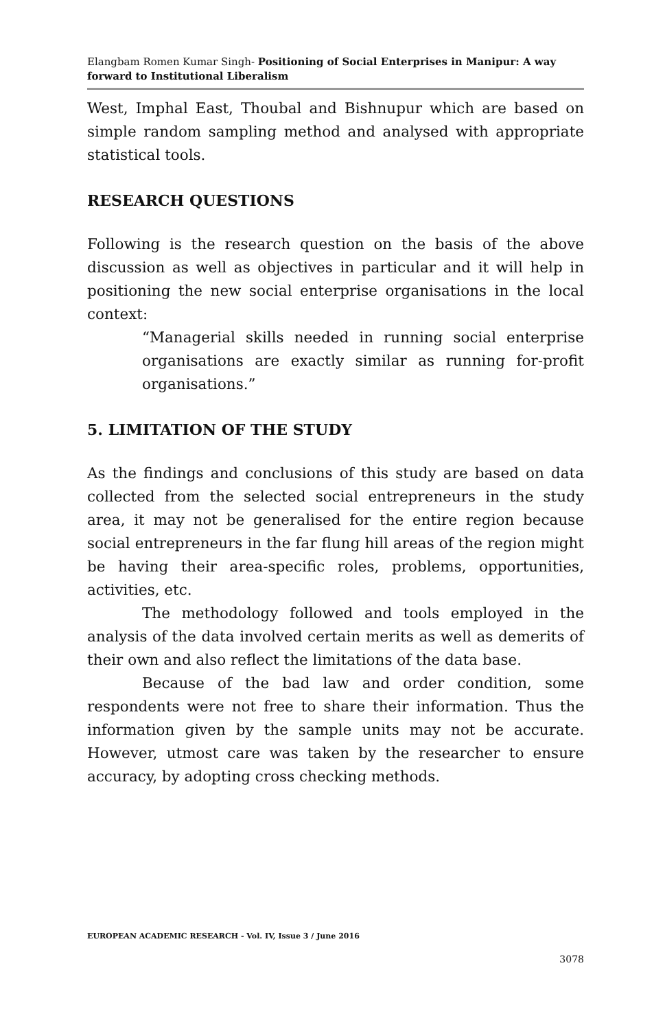Elangbam Romen Kumar Singh- Positioning of Social Enterprises in Manipur: A way forward to Institutional Liberalism
West, Imphal East, Thoubal and Bishnupur which are based on simple random sampling method and analysed with appropriate statistical tools.
RESEARCH QUESTIONS
Following is the research question on the basis of the above discussion as well as objectives in particular and it will help in positioning the new social enterprise organisations in the local context:
“Managerial skills needed in running social enterprise organisations are exactly similar as running for-profit organisations.”
5. LIMITATION OF THE STUDY
As the findings and conclusions of this study are based on data collected from the selected social entrepreneurs in the study area, it may not be generalised for the entire region because social entrepreneurs in the far flung hill areas of the region might be having their area-specific roles, problems, opportunities, activities, etc.
The methodology followed and tools employed in the analysis of the data involved certain merits as well as demerits of their own and also reflect the limitations of the data base.
Because of the bad law and order condition, some respondents were not free to share their information. Thus the information given by the sample units may not be accurate. However, utmost care was taken by the researcher to ensure accuracy, by adopting cross checking methods.
EUROPEAN ACADEMIC RESEARCH - Vol. IV, Issue 3 / June 2016
3078